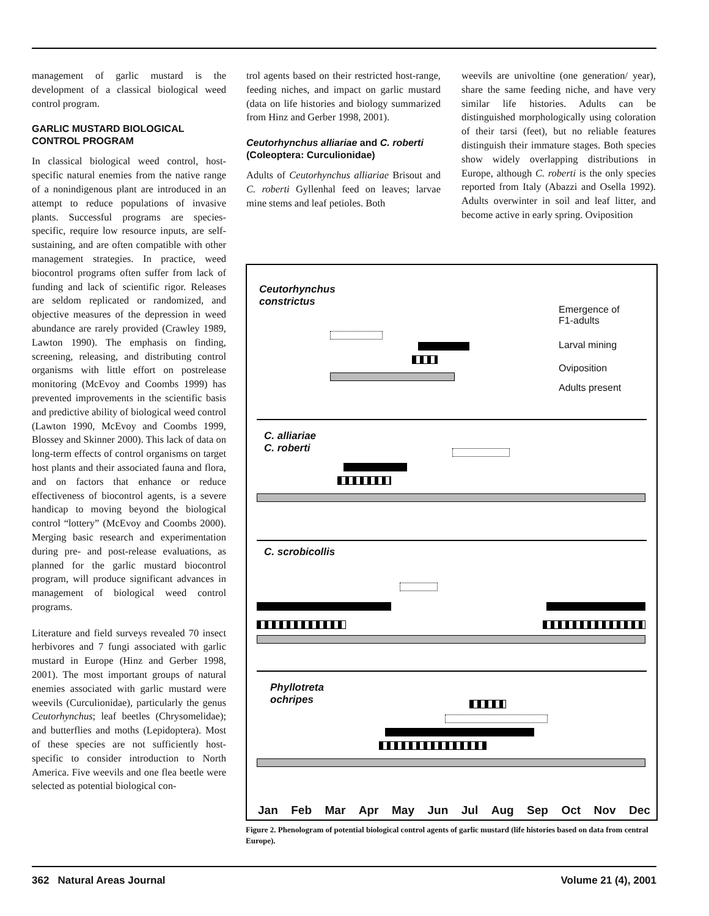management of garlic mustard is the development of a classical biological weed control program.
GARLIC MUSTARD BIOLOGICAL CONTROL PROGRAM
In classical biological weed control, host-specific natural enemies from the native range of a nonindigenous plant are introduced in an attempt to reduce populations of invasive plants. Successful programs are species-specific, require low resource inputs, are self-sustaining, and are often compatible with other management strategies. In practice, weed biocontrol programs often suffer from lack of funding and lack of scientific rigor. Releases are seldom replicated or randomized, and objective measures of the depression in weed abundance are rarely provided (Crawley 1989, Lawton 1990). The emphasis on finding, screening, releasing, and distributing control organisms with little effort on postrelease monitoring (McEvoy and Coombs 1999) has prevented improvements in the scientific basis and predictive ability of biological weed control (Lawton 1990, McEvoy and Coombs 1999, Blossey and Skinner 2000). This lack of data on long-term effects of control organisms on target host plants and their associated fauna and flora, and on factors that enhance or reduce effectiveness of biocontrol agents, is a severe handicap to moving beyond the biological control “lottery” (McEvoy and Coombs 2000). Merging basic research and experimentation during pre- and post-release evaluations, as planned for the garlic mustard biocontrol program, will produce significant advances in management of biological weed control programs.
Literature and field surveys revealed 70 insect herbivores and 7 fungi associated with garlic mustard in Europe (Hinz and Gerber 1998, 2001). The most important groups of natural enemies associated with garlic mustard were weevils (Curculionidae), particularly the genus Ceutorhynchus; leaf beetles (Chrysomelidae); and butterflies and moths (Lepidoptera). Most of these species are not sufficiently host-specific to consider introduction to North America. Five weevils and one flea beetle were selected as potential biological con-
trol agents based on their restricted host-range, feeding niches, and impact on garlic mustard (data on life histories and biology summarized from Hinz and Gerber 1998, 2001).
Ceutorhynchus alliariae and C. roberti (Coleoptera: Curculionidae)
Adults of Ceutorhynchus alliariae Brisout and C. roberti Gyllenhal feed on leaves; larvae mine stems and leaf petioles. Both
weevils are univoltine (one generation/ year), share the same feeding niche, and have very similar life histories. Adults can be distinguished morphologically using coloration of their tarsi (feet), but no reliable features distinguish their immature stages. Both species show widely overlapping distributions in Europe, although C. roberti is the only species reported from Italy (Abazzi and Osella 1992). Adults overwinter in soil and leaf litter, and become active in early spring. Oviposition
Ceutorhynchus
constrictus
Emergence of
F1-adults
Larval mining
Oviposition
Adults present
C. alliariae
C. roberti
C. scrobicollis
Phyllotreta
ochripes
Jan Feb Mar Apr May Jun Jul Aug Sep Oct Nov Dec
Figure 2. Phenologram of potential biological control agents of garlic mustard (life histories based on data from central Europe).
362 Natural Areas Journal Volume 21 (4), 2001